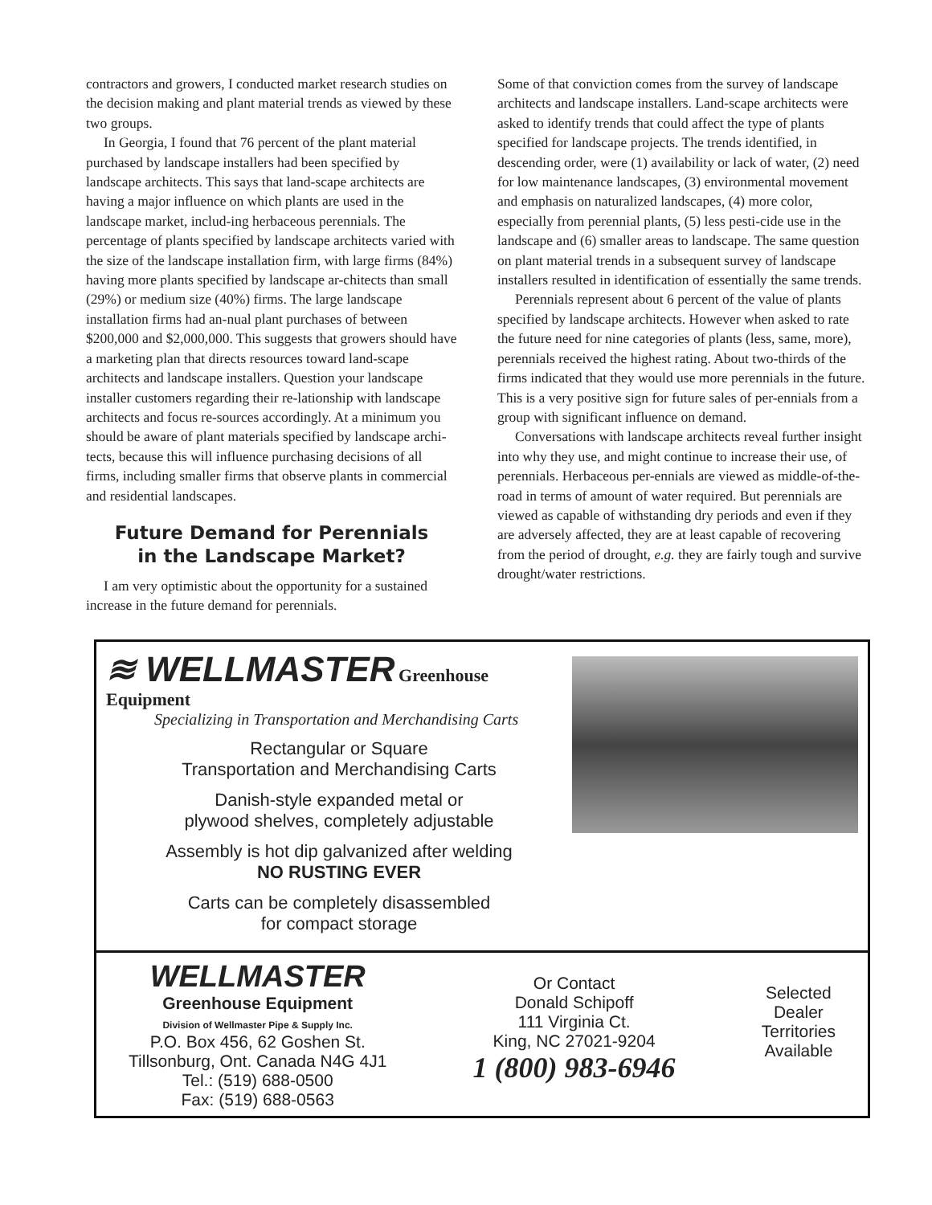contractors and growers, I conducted market research studies on the decision making and plant material trends as viewed by these two groups.
In Georgia, I found that 76 percent of the plant material purchased by landscape installers had been specified by landscape architects. This says that land-scape architects are having a major influence on which plants are used in the landscape market, includ-ing herbaceous perennials. The percentage of plants specified by landscape architects varied with the size of the landscape installation firm, with large firms (84%) having more plants specified by landscape ar-chitects than small (29%) or medium size (40%) firms. The large landscape installation firms had an-nual plant purchases of between $200,000 and $2,000,000. This suggests that growers should have a marketing plan that directs resources toward land-scape architects and landscape installers. Question your landscape installer customers regarding their re-lationship with landscape architects and focus re-sources accordingly. At a minimum you should be aware of plant materials specified by landscape archi-tects, because this will influence purchasing decisions of all firms, including smaller firms that observe plants in commercial and residential landscapes.
Future Demand for Perennials
in the Landscape Market?
I am very optimistic about the opportunity for a sustained increase in the future demand for perennials.
Some of that conviction comes from the survey of landscape architects and landscape installers. Land-scape architects were asked to identify trends that could affect the type of plants specified for landscape projects. The trends identified, in descending order, were (1) availability or lack of water, (2) need for low maintenance landscapes, (3) environmental movement and emphasis on naturalized landscapes, (4) more color, especially from perennial plants, (5) less pesti-cide use in the landscape and (6) smaller areas to landscape. The same question on plant material trends in a subsequent survey of landscape installers resulted in identification of essentially the same trends.
Perennials represent about 6 percent of the value of plants specified by landscape architects. However when asked to rate the future need for nine categories of plants (less, same, more), perennials received the highest rating. About two-thirds of the firms indicated that they would use more perennials in the future. This is a very positive sign for future sales of per-ennials from a group with significant influence on demand.
Conversations with landscape architects reveal further insight into why they use, and might continue to increase their use, of perennials. Herbaceous per-ennials are viewed as middle-of-the-road in terms of amount of water required. But perennials are viewed as capable of withstanding dry periods and even if they are adversely affected, they are at least capable of recovering from the period of drought, e.g. they are fairly tough and survive drought/water restrictions.
≋ WELLMASTER Greenhouse Equipment
Specializing in Transportation and Merchandising Carts
Rectangular or Square
Transportation and Merchandising Carts
Danish-style expanded metal or
plywood shelves, completely adjustable
Assembly is hot dip galvanized after welding
NO RUSTING EVER
Carts can be completely disassembled
for compact storage
WELLMASTER
Greenhouse Equipment
Division of Wellmaster Pipe & Supply Inc.
P.O. Box 456, 62 Goshen St.
Tillsonburg, Ont. Canada N4G 4J1
Tel.: (519) 688-0500
Fax: (519) 688-0563
Or Contact
Donald Schipoff
111 Virginia Ct.
King, NC 27021-9204
1 (800) 983-6946
Selected
Dealer
Territories
Available